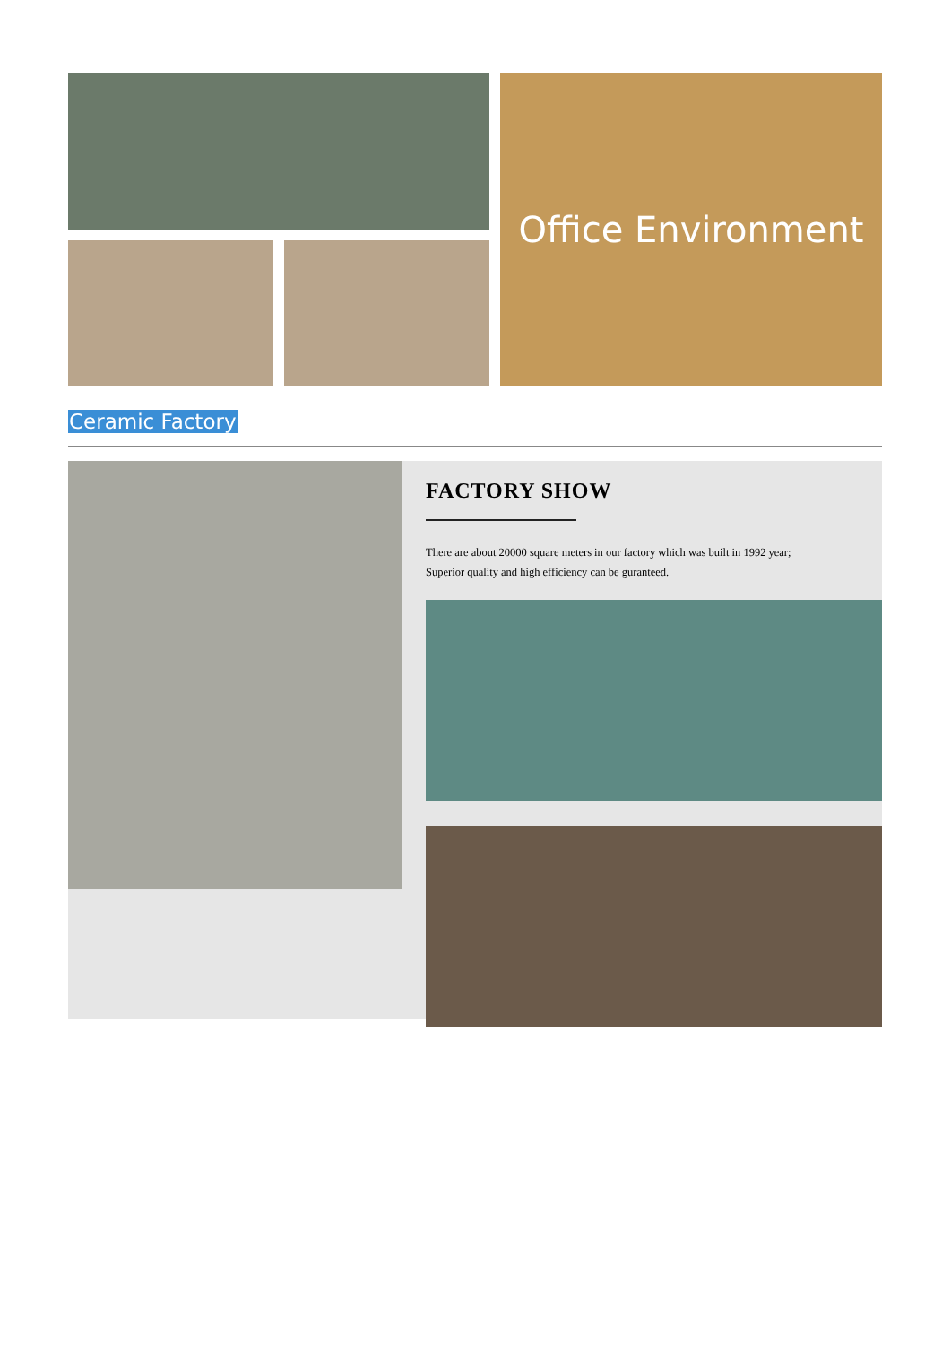Office Environment
Ceramic Factory
FACTORY SHOW
There are about 20000 square meters in our factory which was built in 1992 year;
Superior quality and high efficiency can be guranteed.